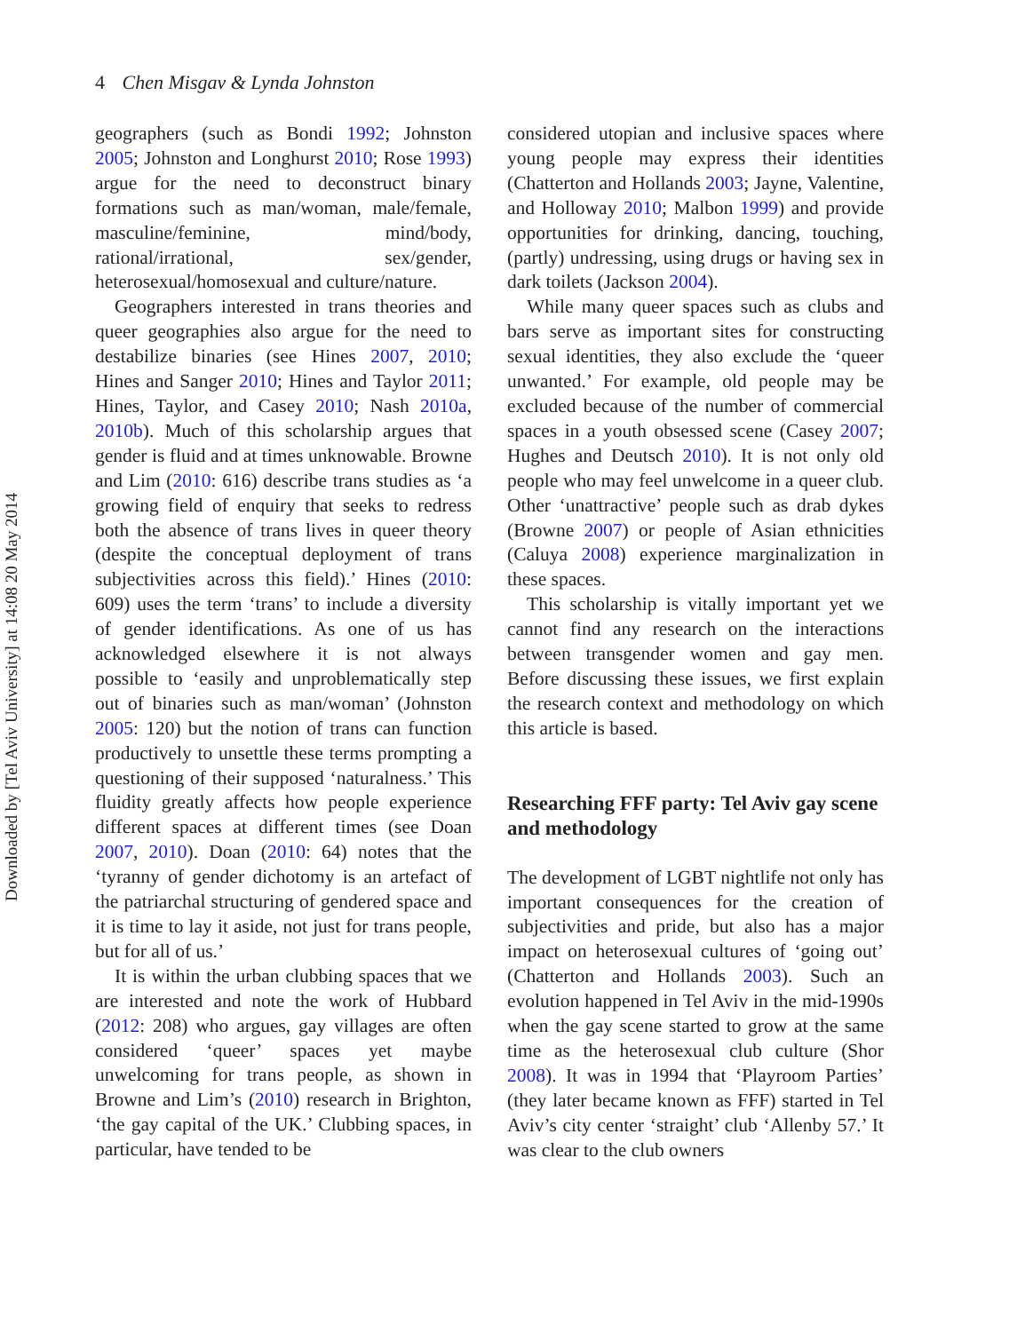Downloaded by [Tel Aviv University] at 14:08 20 May 2014
4 Chen Misgav & Lynda Johnston
geographers (such as Bondi 1992; Johnston 2005; Johnston and Longhurst 2010; Rose 1993) argue for the need to deconstruct binary formations such as man/woman, male/female, masculine/feminine, mind/body, rational/irrational, sex/gender, heterosexual/homosexual and culture/nature.
Geographers interested in trans theories and queer geographies also argue for the need to destabilize binaries (see Hines 2007, 2010; Hines and Sanger 2010; Hines and Taylor 2011; Hines, Taylor, and Casey 2010; Nash 2010a, 2010b). Much of this scholarship argues that gender is fluid and at times unknowable. Browne and Lim (2010: 616) describe trans studies as ‘a growing field of enquiry that seeks to redress both the absence of trans lives in queer theory (despite the conceptual deployment of trans subjectivities across this field).’ Hines (2010: 609) uses the term ‘trans’ to include a diversity of gender identifications. As one of us has acknowledged elsewhere it is not always possible to ‘easily and unproblematically step out of binaries such as man/woman’ (Johnston 2005: 120) but the notion of trans can function productively to unsettle these terms prompting a questioning of their supposed ‘naturalness.’ This fluidity greatly affects how people experience different spaces at different times (see Doan 2007, 2010). Doan (2010: 64) notes that the ‘tyranny of gender dichotomy is an artefact of the patriarchal structuring of gendered space and it is time to lay it aside, not just for trans people, but for all of us.’
It is within the urban clubbing spaces that we are interested and note the work of Hubbard (2012: 208) who argues, gay villages are often considered ‘queer’ spaces yet maybe unwelcoming for trans people, as shown in Browne and Lim’s (2010) research in Brighton, ‘the gay capital of the UK.’ Clubbing spaces, in particular, have tended to be
considered utopian and inclusive spaces where young people may express their identities (Chatterton and Hollands 2003; Jayne, Valentine, and Holloway 2010; Malbon 1999) and provide opportunities for drinking, dancing, touching, (partly) undressing, using drugs or having sex in dark toilets (Jackson 2004).
While many queer spaces such as clubs and bars serve as important sites for constructing sexual identities, they also exclude the ‘queer unwanted.’ For example, old people may be excluded because of the number of commercial spaces in a youth obsessed scene (Casey 2007; Hughes and Deutsch 2010). It is not only old people who may feel unwelcome in a queer club. Other ‘unattractive’ people such as drab dykes (Browne 2007) or people of Asian ethnicities (Caluya 2008) experience marginalization in these spaces.
This scholarship is vitally important yet we cannot find any research on the interactions between transgender women and gay men. Before discussing these issues, we first explain the research context and methodology on which this article is based.
Researching FFF party: Tel Aviv gay scene and methodology
The development of LGBT nightlife not only has important consequences for the creation of subjectivities and pride, but also has a major impact on heterosexual cultures of ‘going out’ (Chatterton and Hollands 2003). Such an evolution happened in Tel Aviv in the mid-1990s when the gay scene started to grow at the same time as the heterosexual club culture (Shor 2008). It was in 1994 that ‘Playroom Parties’ (they later became known as FFF) started in Tel Aviv’s city center ‘straight’ club ‘Allenby 57.’ It was clear to the club owners